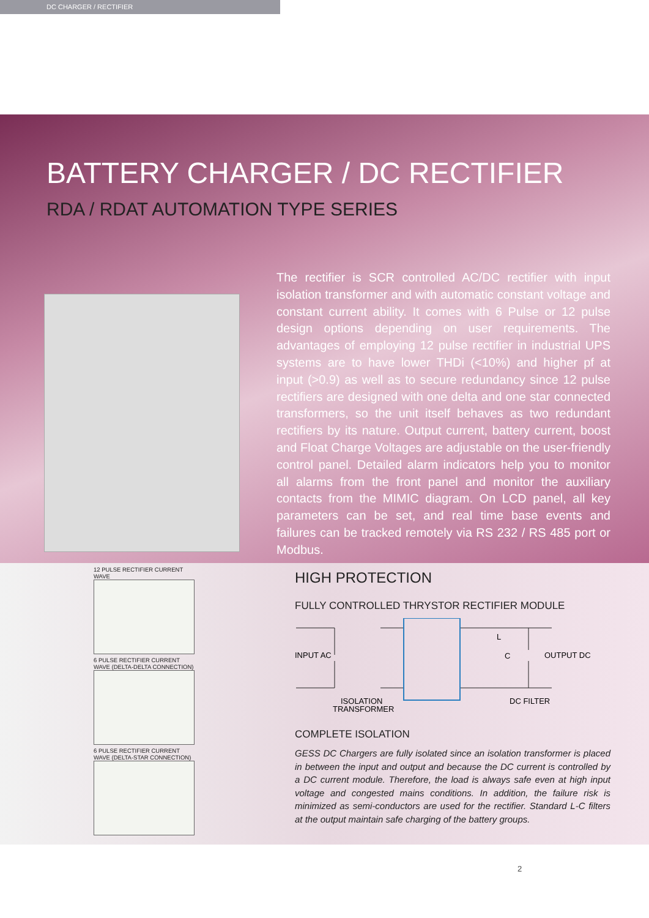DC CHARGER / RECTIFIER
BATTERY CHARGER / DC RECTIFIER
RDA / RDAT AUTOMATION TYPE SERIES
The rectifier is SCR controlled AC/DC rectifier with input isolation transformer and with automatic constant voltage and constant current ability. It comes with 6 Pulse or 12 pulse design options depending on user requirements. The advantages of employing 12 pulse rectifier in industrial UPS systems are to have lower THDi (<10%) and higher pf at input (>0.9) as well as to secure redundancy since 12 pulse rectifiers are designed with one delta and one star connected transformers, so the unit itself behaves as two redundant rectifiers by its nature. Output current, battery current, boost and Float Charge Voltages are adjustable on the user-friendly control panel. Detailed alarm indicators help you to monitor all alarms from the front panel and monitor the auxiliary contacts from the MIMIC diagram. On LCD panel, all key parameters can be set, and real time base events and failures can be tracked remotely via RS 232 / RS 485 port or Modbus.
12 PULSE RECTIFIER CURRENT WAVE
6 PULSE RECTIFIER CURRENT WAVE (DELTA-DELTA CONNECTION)
6 PULSE RECTIFIER CURRENT WAVE (DELTA-STAR CONNECTION)
HIGH PROTECTION
FULLY CONTROLLED THRYSTOR RECTIFIER MODULE
INPUT AC
L
C
OUTPUT DC
ISOLATION
TRANSFORMER
DC FILTER
COMPLETE ISOLATION
GESS DC Chargers are fully isolated since an isolation transformer is placed in between the input and output and because the DC current is controlled by a DC current module. Therefore, the load is always safe even at high input voltage and congested mains conditions. In addition, the failure risk is minimized as semi-conductors are used for the rectifier. Standard L-C filters at the output maintain safe charging of the battery groups.
2